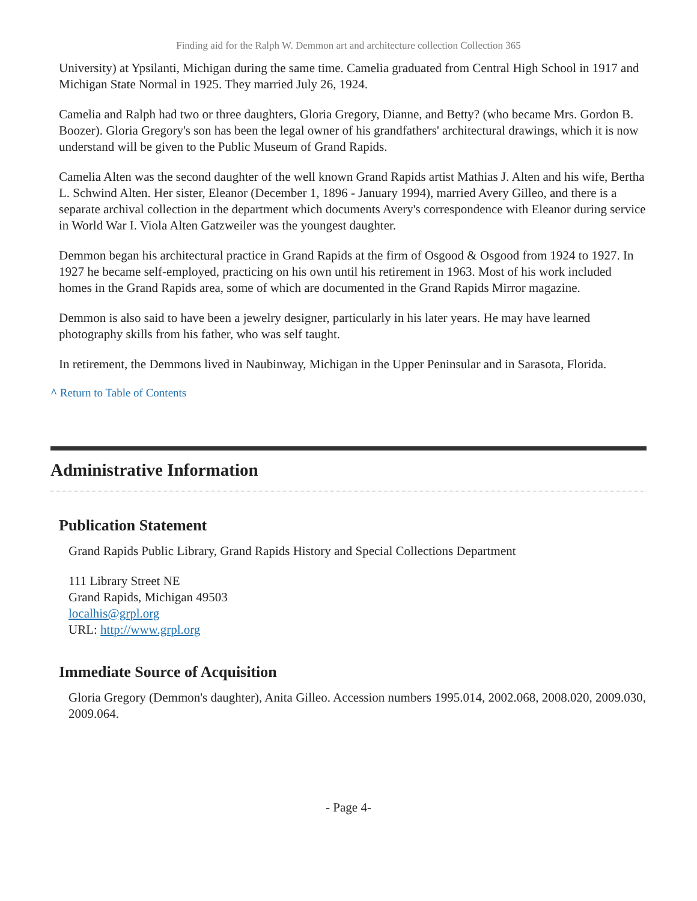Finding aid for the Ralph W. Demmon art and architecture collection Collection 365
University) at Ypsilanti, Michigan during the same time. Camelia graduated from Central High School in 1917 and Michigan State Normal in 1925. They married July 26, 1924.
Camelia and Ralph had two or three daughters, Gloria Gregory, Dianne, and Betty? (who became Mrs. Gordon B. Boozer). Gloria Gregory's son has been the legal owner of his grandfathers' architectural drawings, which it is now understand will be given to the Public Museum of Grand Rapids.
Camelia Alten was the second daughter of the well known Grand Rapids artist Mathias J. Alten and his wife, Bertha L. Schwind Alten. Her sister, Eleanor (December 1, 1896 - January 1994), married Avery Gilleo, and there is a separate archival collection in the department which documents Avery's correspondence with Eleanor during service in World War I. Viola Alten Gatzweiler was the youngest daughter.
Demmon began his architectural practice in Grand Rapids at the firm of Osgood & Osgood from 1924 to 1927. In 1927 he became self-employed, practicing on his own until his retirement in 1963. Most of his work included homes in the Grand Rapids area, some of which are documented in the Grand Rapids Mirror magazine.
Demmon is also said to have been a jewelry designer, particularly in his later years. He may have learned photography skills from his father, who was self taught.
In retirement, the Demmons lived in Naubinway, Michigan in the Upper Peninsular and in Sarasota, Florida.
^ Return to Table of Contents
Administrative Information
Publication Statement
Grand Rapids Public Library, Grand Rapids History and Special Collections Department
111 Library Street NE
Grand Rapids, Michigan 49503
localhis@grpl.org
URL: http://www.grpl.org
Immediate Source of Acquisition
Gloria Gregory (Demmon's daughter), Anita Gilleo. Accession numbers 1995.014, 2002.068, 2008.020, 2009.030, 2009.064.
- Page 4-